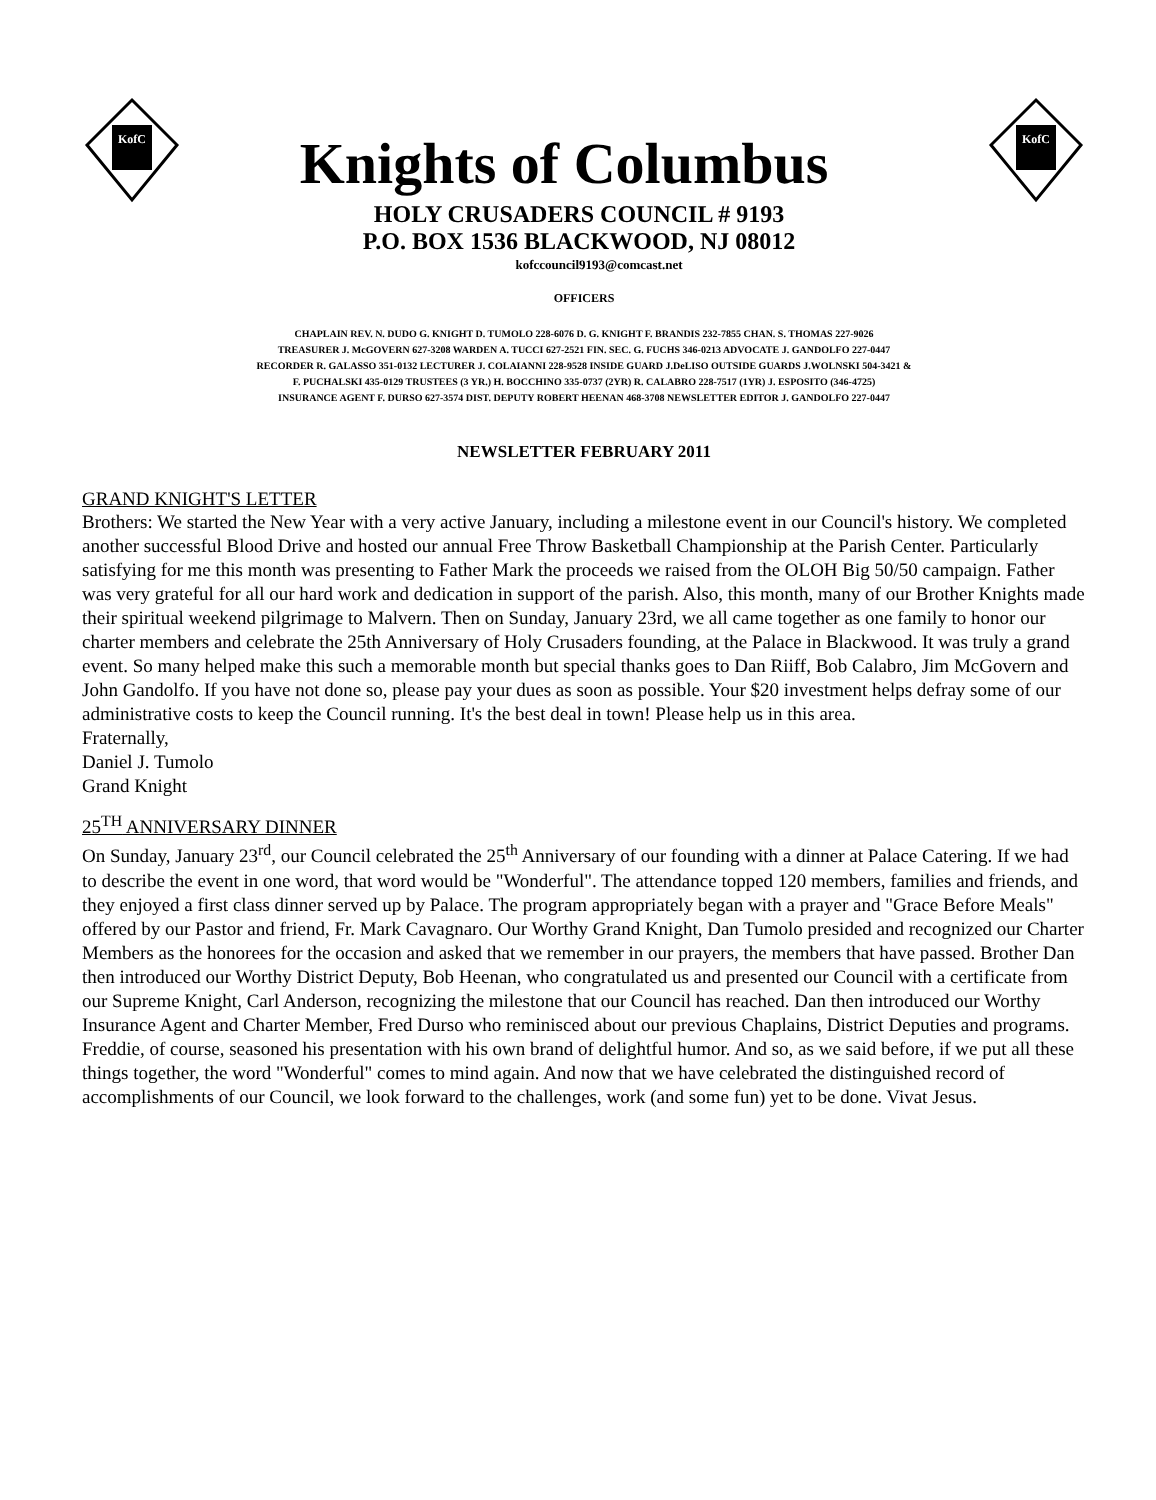KofC
Knights of Columbus
HOLY CRUSADERS COUNCIL # 9193
P.O. BOX 1536 BLACKWOOD, NJ 08012
kofccouncil9193@comcast.net
KofC
OFFICERS
CHAPLAIN REV. N. DUDO G. KNIGHT D. TUMOLO 228-6076 D. G. KNIGHT F. BRANDIS 232-7855 CHAN. S. THOMAS 227-9026
TREASURER J. McGOVERN 627-3208 WARDEN A. TUCCI 627-2521 FIN. SEC. G. FUCHS 346-0213 ADVOCATE J. GANDOLFO 227-0447
RECORDER R. GALASSO 351-0132 LECTURER J. COLAIANNI 228-9528 INSIDE GUARD J.DeLISO OUTSIDE GUARDS J.WOLNSKI 504-3421 &
F. PUCHALSKI 435-0129 TRUSTEES (3 YR.) H. BOCCHINO 335-0737 (2YR) R. CALABRO 228-7517 (1YR) J. ESPOSITO (346-4725)
INSURANCE AGENT F. DURSO 627-3574 DIST. DEPUTY ROBERT HEENAN 468-3708 NEWSLETTER EDITOR J. GANDOLFO 227-0447
NEWSLETTER FEBRUARY 2011
GRAND KNIGHT'S LETTER
Brothers: We started the New Year with a very active January, including a milestone event in our Council's history. We completed another successful Blood Drive and hosted our annual Free Throw Basketball Championship at the Parish Center. Particularly satisfying for me this month was presenting to Father Mark the proceeds we raised from the OLOH Big 50/50 campaign. Father was very grateful for all our hard work and dedication in support of the parish. Also, this month, many of our Brother Knights made their spiritual weekend pilgrimage to Malvern. Then on Sunday, January 23rd, we all came together as one family to honor our charter members and celebrate the 25th Anniversary of Holy Crusaders founding, at the Palace in Blackwood. It was truly a grand event. So many helped make this such a memorable month but special thanks goes to Dan Riiff, Bob Calabro, Jim McGovern and John Gandolfo. If you have not done so, please pay your dues as soon as possible. Your $20 investment helps defray some of our administrative costs to keep the Council running. It's the best deal in town! Please help us in this area.
Fraternally,
Daniel J. Tumolo
Grand Knight
25<sup>TH</sup> ANNIVERSARY DINNER
On Sunday, January 23<sup>rd</sup>, our Council celebrated the 25<sup>th</sup> Anniversary of our founding with a dinner at Palace Catering. If we had to describe the event in one word, that word would be "Wonderful". The attendance topped 120 members, families and friends, and they enjoyed a first class dinner served up by Palace. The program appropriately began with a prayer and "Grace Before Meals" offered by our Pastor and friend, Fr. Mark Cavagnaro. Our Worthy Grand Knight, Dan Tumolo presided and recognized our Charter Members as the honorees for the occasion and asked that we remember in our prayers, the members that have passed. Brother Dan then introduced our Worthy District Deputy, Bob Heenan, who congratulated us and presented our Council with a certificate from our Supreme Knight, Carl Anderson, recognizing the milestone that our Council has reached. Dan then introduced our Worthy Insurance Agent and Charter Member, Fred Durso who reminisced about our previous Chaplains, District Deputies and programs. Freddie, of course, seasoned his presentation with his own brand of delightful humor. And so, as we said before, if we put all these things together, the word "Wonderful" comes to mind again. And now that we have celebrated the distinguished record of accomplishments of our Council, we look forward to the challenges, work (and some fun) yet to be done. Vivat Jesus.